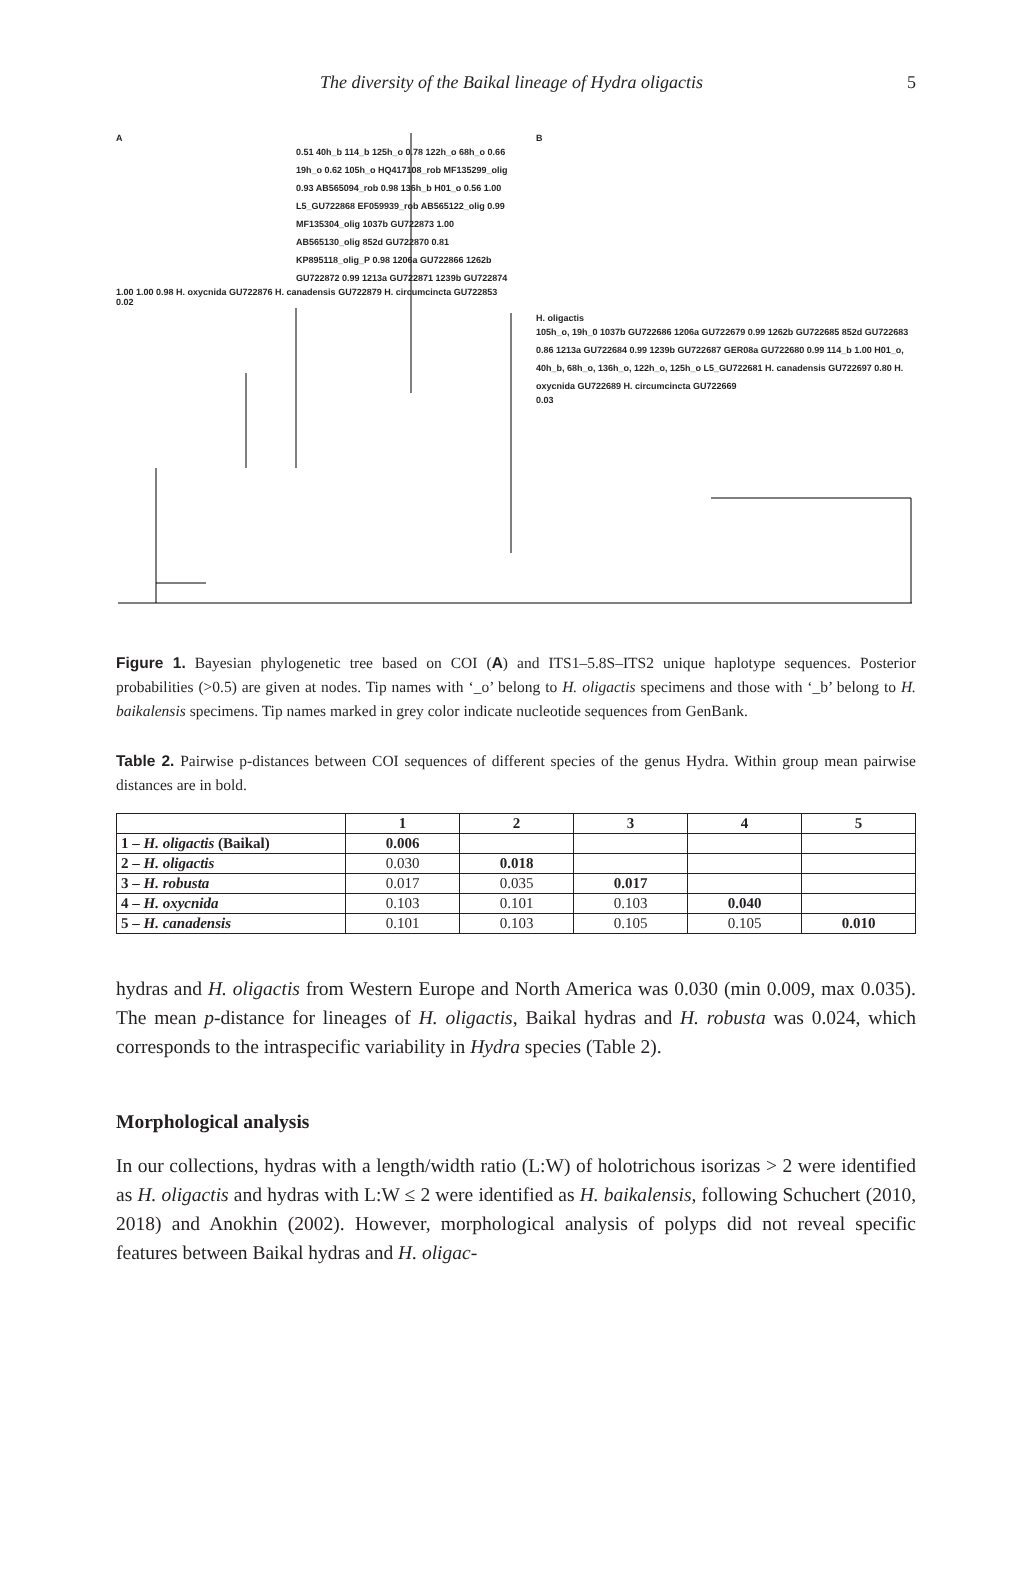The diversity of the Baikal lineage of Hydra oligactis 5
A
0.51 40h_b 114_b 125h_o 0.78 122h_o 68h_o 0.66 19h_o 0.62 105h_o HQ417108_rob MF135299_olig 0.93 AB565094_rob 0.98 136h_b H01_o 0.56 1.00 L5_GU722868 EF059939_rob AB565122_olig 0.99 MF135304_olig 1037b GU722873 1.00 AB565130_olig 852d GU722870 0.81 KP895118_olig_P 0.98 1206a GU722866 1262b GU722872 0.99 1213a GU722871 1239b GU722874
1.00 1.00 0.98 H. oxycnida GU722876 H. canadensis GU722879 H. circumcincta GU722853
0.02
B
H. oligactis
105h_o, 19h_0 1037b GU722686 1206a GU722679 0.99 1262b GU722685 852d GU722683 0.86 1213a GU722684 0.99 1239b GU722687 GER08a GU722680 0.99 114_b 1.00 H01_o, 40h_b, 68h_o, 136h_o, 122h_o, 125h_o L5_GU722681 H. canadensis GU722697 0.80 H. oxycnida GU722689 H. circumcincta GU722669
0.03
Figure 1. Bayesian phylogenetic tree based on COI (A) and ITS1–5.8S–ITS2 unique haplotype sequences. Posterior probabilities (>0.5) are given at nodes. Tip names with ‘_o’ belong to H. oligactis specimens and those with ‘_b’ belong to H. baikalensis specimens. Tip names marked in grey color indicate nucleotide sequences from GenBank.
Table 2. Pairwise p-distances between COI sequences of different species of the genus Hydra. Within group mean pairwise distances are in bold.
| | 1 | 2 | 3 | 4 | 5 |
| --- | --- | --- | --- | --- | --- |
| 1 – H. oligactis (Baikal) | 0.006 | | | | |
| 2 – H. oligactis | 0.030 | 0.018 | | | |
| 3 – H. robusta | 0.017 | 0.035 | 0.017 | | |
| 4 – H. oxycnida | 0.103 | 0.101 | 0.103 | 0.040 | |
| 5 – H. canadensis | 0.101 | 0.103 | 0.105 | 0.105 | 0.010 |
hydras and H. oligactis from Western Europe and North America was 0.030 (min 0.009, max 0.035). The mean p-distance for lineages of H. oligactis, Baikal hydras and H. robusta was 0.024, which corresponds to the intraspecific variability in Hydra species (Table 2).
Morphological analysis
In our collections, hydras with a length/width ratio (L:W) of holotrichous isorizas > 2 were identified as H. oligactis and hydras with L:W ≤ 2 were identified as H. baikalensis, following Schuchert (2010, 2018) and Anokhin (2002). However, morphological analysis of polyps did not reveal specific features between Baikal hydras and H. oligac-